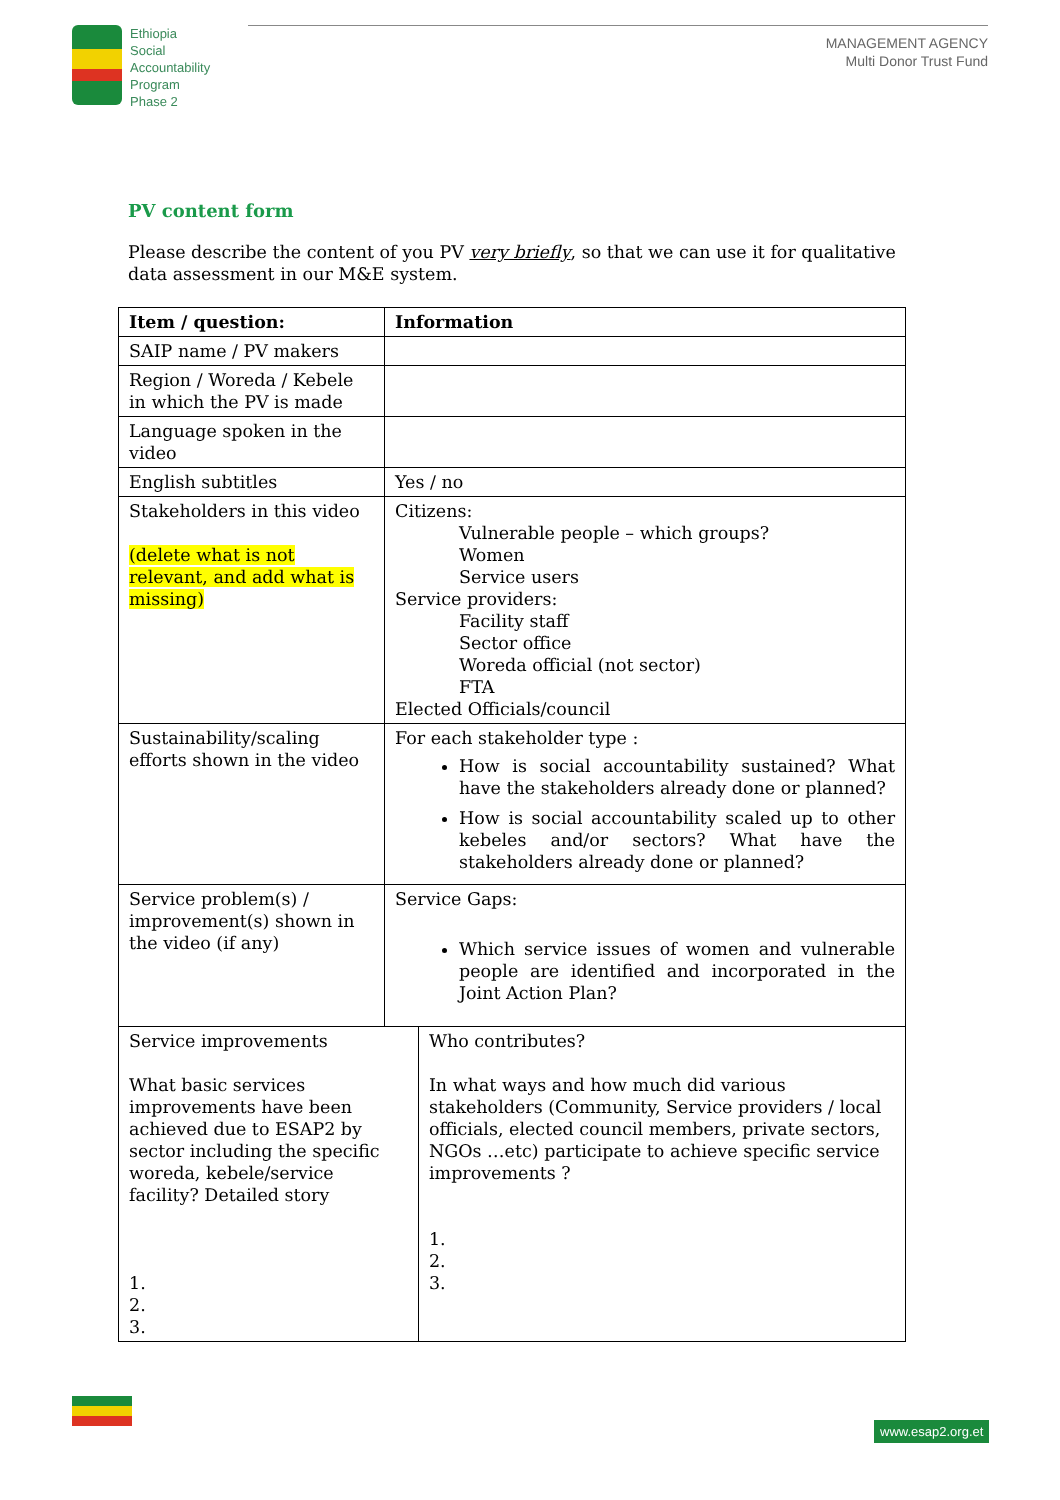Ethiopia
Social
Accountability
Program
Phase 2
MANAGEMENT AGENCY
Multi Donor Trust Fund
PV content form
Please describe the content of you PV very briefly, so that we can use it for qualitative data assessment in our M&E system.
| Item / question: | Information | |
| SAIP name / PV makers | | |
| Region / Woreda / Kebele in which the PV is made | | |
| Language spoken in the video | | |
| English subtitles | Yes / no | |
| Stakeholders in this video (delete what is not relevant, and add what is missing) | Citizens: Vulnerable people – which groups? Women Service users Service providers: Facility staff Sector office Woreda official (not sector) FTA Elected Officials/council | |
| Sustainability/scaling efforts shown in the video | For each stakeholder type : How is social accountability sustained? What have the stakeholders already done or planned? How is social accountability scaled up to other kebeles and/or sectors? What have the stakeholders already done or planned? | |
| Service problem(s) / improvement(s) shown in the video (if any) | Service Gaps: Which service issues of women and vulnerable people are identified and incorporated in the Joint Action Plan? | |
| Service improvements What basic services improvements have been achieved due to ESAP2 by sector including the specific woreda, kebele/service facility? Detailed story 1. 2. 3. | | Who contributes? In what ways and how much did various stakeholders (Community, Service providers / local officials, elected council members, private sectors, NGOs …etc) participate to achieve specific service improvements ? 1. 2. 3. |
www.esap2.org.et